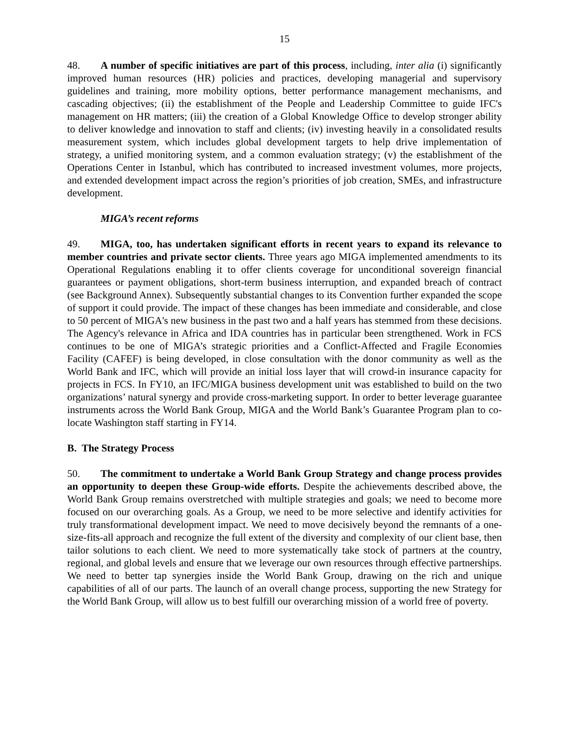15
48. A number of specific initiatives are part of this process, including, inter alia (i) significantly improved human resources (HR) policies and practices, developing managerial and supervisory guidelines and training, more mobility options, better performance management mechanisms, and cascading objectives; (ii) the establishment of the People and Leadership Committee to guide IFC's management on HR matters; (iii) the creation of a Global Knowledge Office to develop stronger ability to deliver knowledge and innovation to staff and clients; (iv) investing heavily in a consolidated results measurement system, which includes global development targets to help drive implementation of strategy, a unified monitoring system, and a common evaluation strategy; (v) the establishment of the Operations Center in Istanbul, which has contributed to increased investment volumes, more projects, and extended development impact across the region’s priorities of job creation, SMEs, and infrastructure development.
MIGA’s recent reforms
49. MIGA, too, has undertaken significant efforts in recent years to expand its relevance to member countries and private sector clients. Three years ago MIGA implemented amendments to its Operational Regulations enabling it to offer clients coverage for unconditional sovereign financial guarantees or payment obligations, short-term business interruption, and expanded breach of contract (see Background Annex). Subsequently substantial changes to its Convention further expanded the scope of support it could provide. The impact of these changes has been immediate and considerable, and close to 50 percent of MIGA's new business in the past two and a half years has stemmed from these decisions. The Agency's relevance in Africa and IDA countries has in particular been strengthened. Work in FCS continues to be one of MIGA’s strategic priorities and a Conflict-Affected and Fragile Economies Facility (CAFEF) is being developed, in close consultation with the donor community as well as the World Bank and IFC, which will provide an initial loss layer that will crowd-in insurance capacity for projects in FCS. In FY10, an IFC/MIGA business development unit was established to build on the two organizations’ natural synergy and provide cross-marketing support. In order to better leverage guarantee instruments across the World Bank Group, MIGA and the World Bank’s Guarantee Program plan to co-locate Washington staff starting in FY14.
B. The Strategy Process
50. The commitment to undertake a World Bank Group Strategy and change process provides an opportunity to deepen these Group-wide efforts. Despite the achievements described above, the World Bank Group remains overstretched with multiple strategies and goals; we need to become more focused on our overarching goals. As a Group, we need to be more selective and identify activities for truly transformational development impact. We need to move decisively beyond the remnants of a one-size-fits-all approach and recognize the full extent of the diversity and complexity of our client base, then tailor solutions to each client. We need to more systematically take stock of partners at the country, regional, and global levels and ensure that we leverage our own resources through effective partnerships. We need to better tap synergies inside the World Bank Group, drawing on the rich and unique capabilities of all of our parts. The launch of an overall change process, supporting the new Strategy for the World Bank Group, will allow us to best fulfill our overarching mission of a world free of poverty.